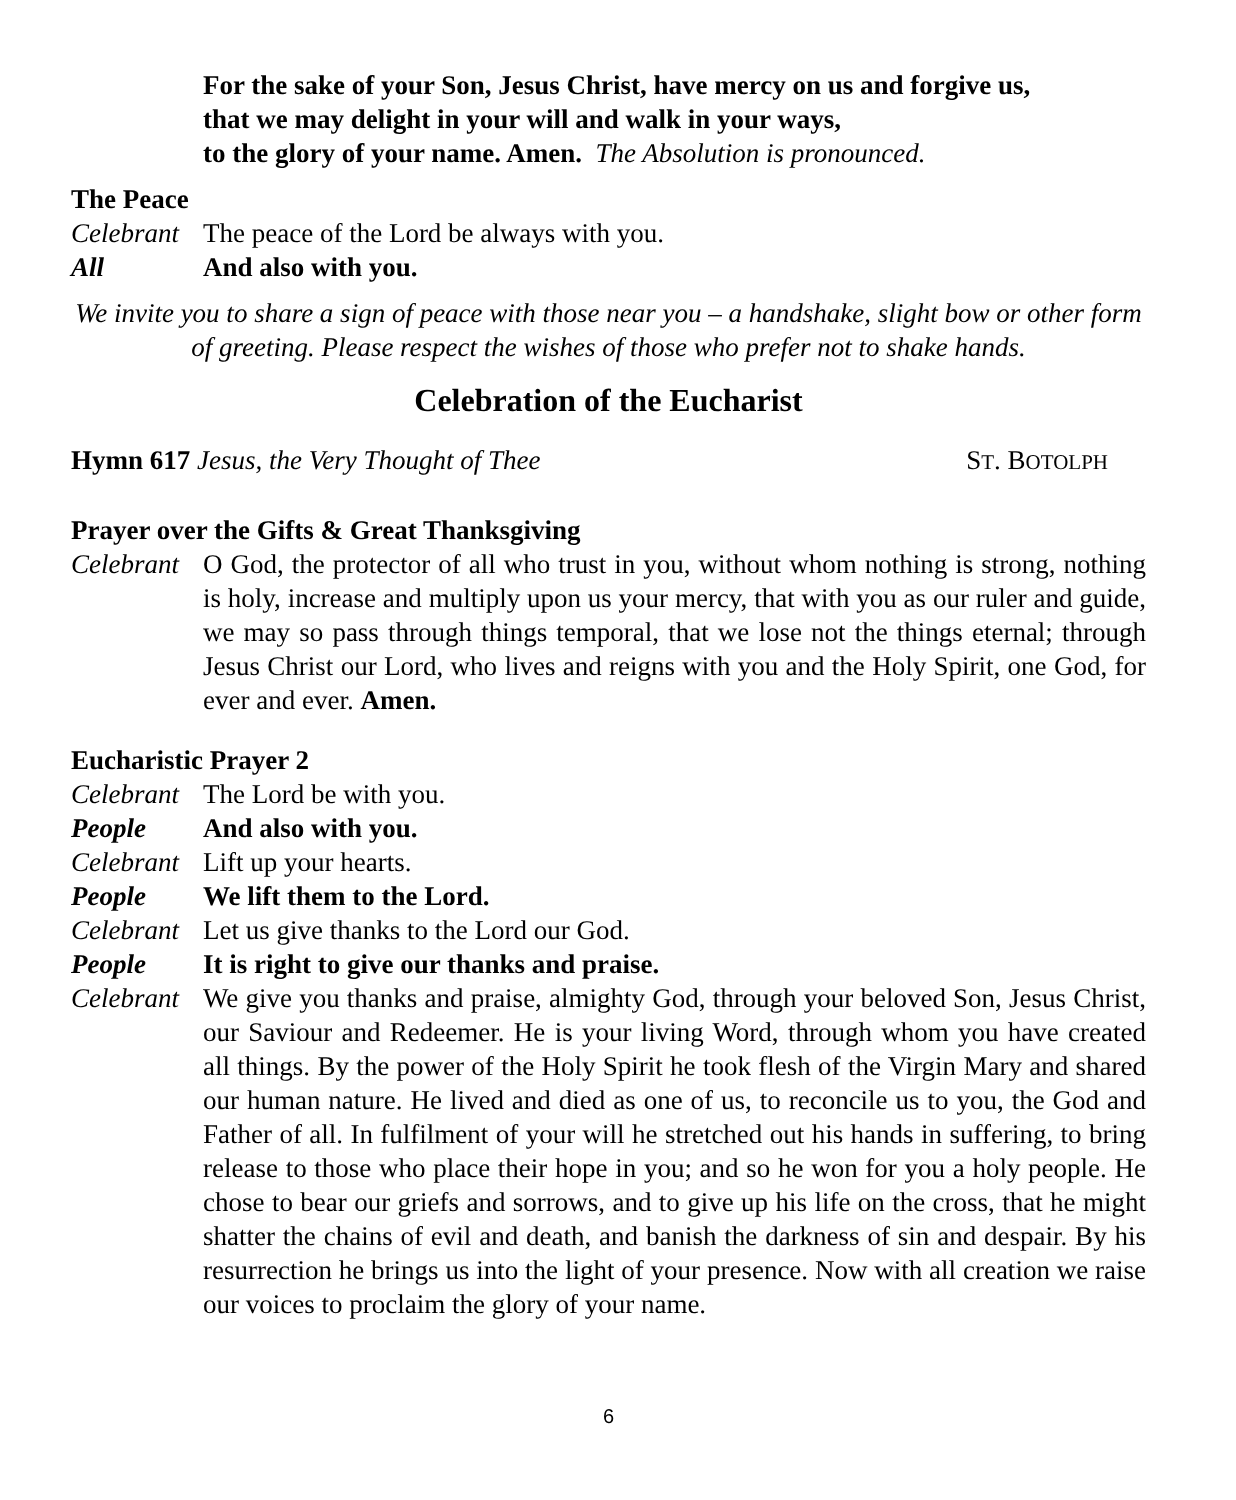For the sake of your Son, Jesus Christ, have mercy on us and forgive us,
that we may delight in your will and walk in your ways,
to the glory of your name. Amen. The Absolution is pronounced.
The Peace
Celebrant
The peace of the Lord be always with you.
All And also with you.
We invite you to share a sign of peace with those near you – a handshake, slight bow or other form of greeting. Please respect the wishes of those who prefer not to shake hands.
Celebration of the Eucharist
Hymn 617 Jesus, the Very Thought of Thee
ST. BOTOLPH
Prayer over the Gifts & Great Thanksgiving
Celebrant
O God, the protector of all who trust in you, without whom nothing is strong, nothing is holy, increase and multiply upon us your mercy, that with you as our ruler and guide, we may so pass through things temporal, that we lose not the things eternal; through Jesus Christ our Lord, who lives and reigns with you and the Holy Spirit, one God, for ever and ever. Amen.
Eucharistic Prayer 2
Celebrant
The Lord be with you.
People And also with you.
Celebrant
Lift up your hearts.
People We lift them to the Lord.
Celebrant
Let us give thanks to the Lord our God.
People It is right to give our thanks and praise.
Celebrant
We give you thanks and praise, almighty God, through your beloved Son, Jesus Christ, our Saviour and Redeemer. He is your living Word, through whom you have created all things. By the power of the Holy Spirit he took flesh of the Virgin Mary and shared our human nature. He lived and died as one of us, to reconcile us to you, the God and Father of all. In fulfilment of your will he stretched out his hands in suffering, to bring release to those who place their hope in you; and so he won for you a holy people. He chose to bear our griefs and sorrows, and to give up his life on the cross, that he might shatter the chains of evil and death, and banish the darkness of sin and despair. By his resurrection he brings us into the light of your presence. Now with all creation we raise our voices to proclaim the glory of your name.
6